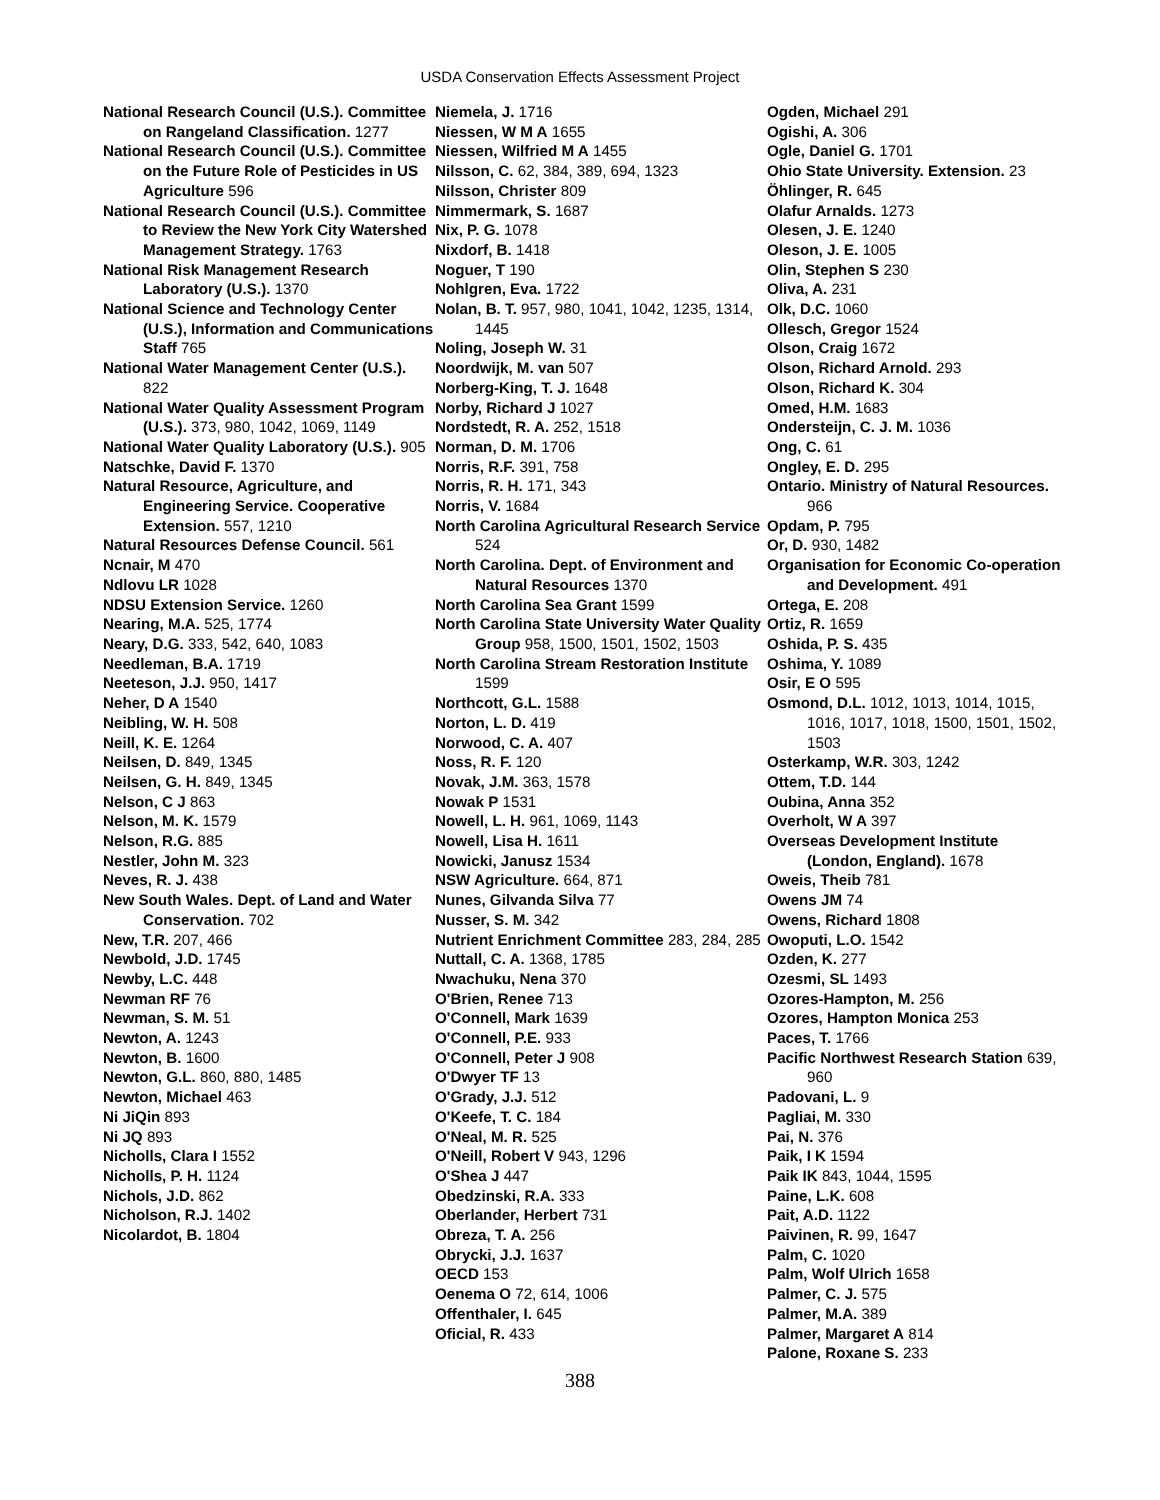USDA Conservation Effects Assessment Project
National Research Council (U.S.). Committee on Rangeland Classification. 1277
National Research Council (U.S.). Committee on the Future Role of Pesticides in US Agriculture 596
National Research Council (U.S.). Committee to Review the New York City Watershed Management Strategy. 1763
National Risk Management Research Laboratory (U.S.). 1370
National Science and Technology Center (U.S.), Information and Communications Staff 765
National Water Management Center (U.S.). 822
National Water Quality Assessment Program (U.S.). 373, 980, 1042, 1069, 1149
National Water Quality Laboratory (U.S.). 905
Natschke, David F. 1370
Natural Resource, Agriculture, and Engineering Service. Cooperative Extension. 557, 1210
Natural Resources Defense Council. 561
Ncnair, M 470
Ndlovu LR 1028
NDSU Extension Service. 1260
Nearing, M.A. 525, 1774
Neary, D.G. 333, 542, 640, 1083
Needleman, B.A. 1719
Neeteson, J.J. 950, 1417
Neher, D A 1540
Neibling, W. H. 508
Neill, K. E. 1264
Neilsen, D. 849, 1345
Neilsen, G. H. 849, 1345
Nelson, C J 863
Nelson, M. K. 1579
Nelson, R.G. 885
Nestler, John M. 323
Neves, R. J. 438
New South Wales. Dept. of Land and Water Conservation. 702
New, T.R. 207, 466
Newbold, J.D. 1745
Newby, L.C. 448
Newman RF 76
Newman, S. M. 51
Newton, A. 1243
Newton, B. 1600
Newton, G.L. 860, 880, 1485
Newton, Michael 463
Ni JiQin 893
Ni JQ 893
Nicholls, Clara I 1552
Nicholls, P. H. 1124
Nichols, J.D. 862
Nicholson, R.J. 1402
Nicolardot, B. 1804
Niemela, J. 1716
Niessen, W M A 1655
Niessen, Wilfried M A 1455
Nilsson, C. 62, 384, 389, 694, 1323
Nilsson, Christer 809
Nimmermark, S. 1687
Nix, P. G. 1078
Nixdorf, B. 1418
Noguer, T 190
Nohlgren, Eva. 1722
Nolan, B. T. 957, 980, 1041, 1042, 1235, 1314, 1445
Noling, Joseph W. 31
Noordwijk, M. van 507
Norberg-King, T. J. 1648
Norby, Richard J 1027
Nordstedt, R. A. 252, 1518
Norman, D. M. 1706
Norris, R.F. 391, 758
Norris, R. H. 171, 343
Norris, V. 1684
North Carolina Agricultural Research Service 524
North Carolina. Dept. of Environment and Natural Resources 1370
North Carolina Sea Grant 1599
North Carolina State University Water Quality Group 958, 1500, 1501, 1502, 1503
North Carolina Stream Restoration Institute 1599
Northcott, G.L. 1588
Norton, L. D. 419
Norwood, C. A. 407
Noss, R. F. 120
Novak, J.M. 363, 1578
Nowak P 1531
Nowell, L. H. 961, 1069, 1143
Nowell, Lisa H. 1611
Nowicki, Janusz 1534
NSW Agriculture. 664, 871
Nunes, Gilvanda Silva 77
Nusser, S. M. 342
Nutrient Enrichment Committee 283, 284, 285
Nuttall, C. A. 1368, 1785
Nwachuku, Nena 370
O'Brien, Renee 713
O'Connell, Mark 1639
O'Connell, P.E. 933
O'Connell, Peter J 908
O'Dwyer TF 13
O'Grady, J.J. 512
O'Keefe, T. C. 184
O'Neal, M. R. 525
O'Neill, Robert V 943, 1296
O'Shea J 447
Obedzinski, R.A. 333
Oberlander, Herbert 731
Obreza, T. A. 256
Obrycki, J.J. 1637
OECD 153
Oenema O 72, 614, 1006
Offenthaler, I. 645
Oficial, R. 433
Ogden, Michael 291
Ogishi, A. 306
Ogle, Daniel G. 1701
Ohio State University. Extension. 23
Öhlinger, R. 645
Olafur Arnalds. 1273
Olesen, J. E. 1240
Oleson, J. E. 1005
Olin, Stephen S 230
Oliva, A. 231
Olk, D.C. 1060
Ollesch, Gregor 1524
Olson, Craig 1672
Olson, Richard Arnold. 293
Olson, Richard K. 304
Omed, H.M. 1683
Ondersteijn, C. J. M. 1036
Ong, C. 61
Ongley, E. D. 295
Ontario. Ministry of Natural Resources. 966
Opdam, P. 795
Or, D. 930, 1482
Organisation for Economic Co-operation and Development. 491
Ortega, E. 208
Ortiz, R. 1659
Oshida, P. S. 435
Oshima, Y. 1089
Osir, E O 595
Osmond, D.L. 1012, 1013, 1014, 1015, 1016, 1017, 1018, 1500, 1501, 1502, 1503
Osterkamp, W.R. 303, 1242
Ottem, T.D. 144
Oubina, Anna 352
Overholt, W A 397
Overseas Development Institute (London, England). 1678
Oweis, Theib 781
Owens JM 74
Owens, Richard 1808
Owoputi, L.O. 1542
Ozden, K. 277
Ozesmi, SL 1493
Ozores-Hampton, M. 256
Ozores, Hampton Monica 253
Paces, T. 1766
Pacific Northwest Research Station 639, 960
Padovani, L. 9
Pagliai, M. 330
Pai, N. 376
Paik, I K 1594
Paik IK 843, 1044, 1595
Paine, L.K. 608
Pait, A.D. 1122
Paivinen, R. 99, 1647
Palm, C. 1020
Palm, Wolf Ulrich 1658
Palmer, C. J. 575
Palmer, M.A. 389
Palmer, Margaret A 814
Palone, Roxane S. 233
388